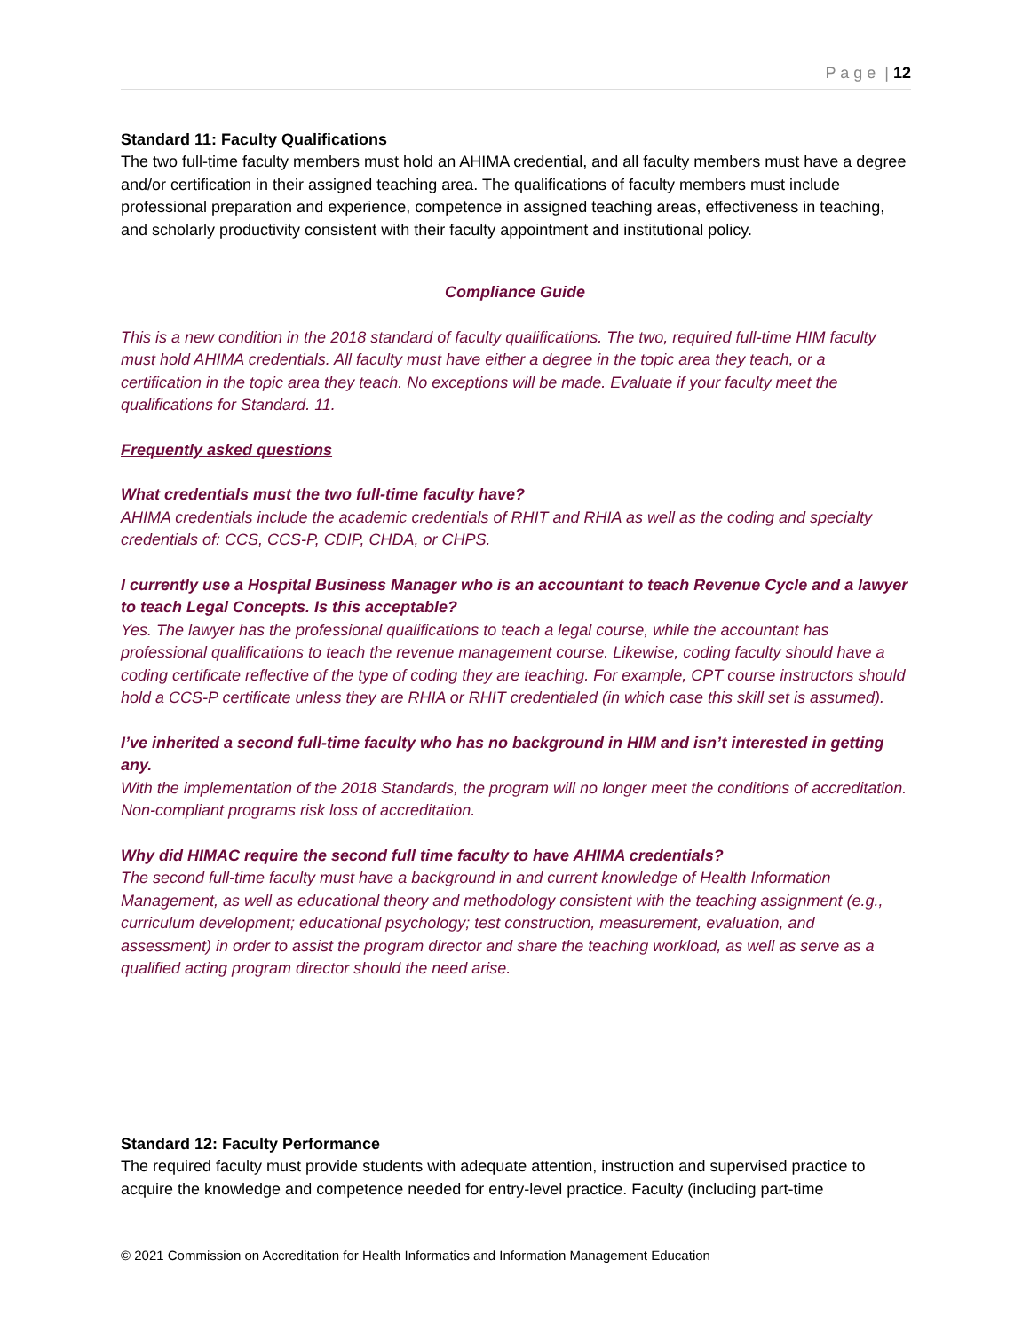P a g e | 12
Standard 11: Faculty Qualifications
The two full-time faculty members must hold an AHIMA credential, and all faculty members must have a degree and/or certification in their assigned teaching area. The qualifications of faculty members must include professional preparation and experience, competence in assigned teaching areas, effectiveness in teaching, and scholarly productivity consistent with their faculty appointment and institutional policy.
Compliance Guide
This is a new condition in the 2018 standard of faculty qualifications. The two, required full-time HIM faculty must hold AHIMA credentials. All faculty must have either a degree in the topic area they teach, or a certification in the topic area they teach. No exceptions will be made. Evaluate if your faculty meet the qualifications for Standard. 11.
Frequently asked questions
What credentials must the two full-time faculty have?
AHIMA credentials include the academic credentials of RHIT and RHIA as well as the coding and specialty credentials of: CCS, CCS-P, CDIP, CHDA, or CHPS.
I currently use a Hospital Business Manager who is an accountant to teach Revenue Cycle and a lawyer to teach Legal Concepts. Is this acceptable?
Yes. The lawyer has the professional qualifications to teach a legal course, while the accountant has professional qualifications to teach the revenue management course. Likewise, coding faculty should have a coding certificate reflective of the type of coding they are teaching. For example, CPT course instructors should hold a CCS-P certificate unless they are RHIA or RHIT credentialed (in which case this skill set is assumed).
I’ve inherited a second full-time faculty who has no background in HIM and isn’t interested in getting any.
With the implementation of the 2018 Standards, the program will no longer meet the conditions of accreditation. Non-compliant programs risk loss of accreditation.
Why did HIMAC require the second full time faculty to have AHIMA credentials?
The second full-time faculty must have a background in and current knowledge of Health Information Management, as well as educational theory and methodology consistent with the teaching assignment (e.g., curriculum development; educational psychology; test construction, measurement, evaluation, and assessment) in order to assist the program director and share the teaching workload, as well as serve as a qualified acting program director should the need arise.
Standard 12: Faculty Performance
The required faculty must provide students with adequate attention, instruction and supervised practice to acquire the knowledge and competence needed for entry-level practice. Faculty (including part-time
© 2021 Commission on Accreditation for Health Informatics and Information Management Education